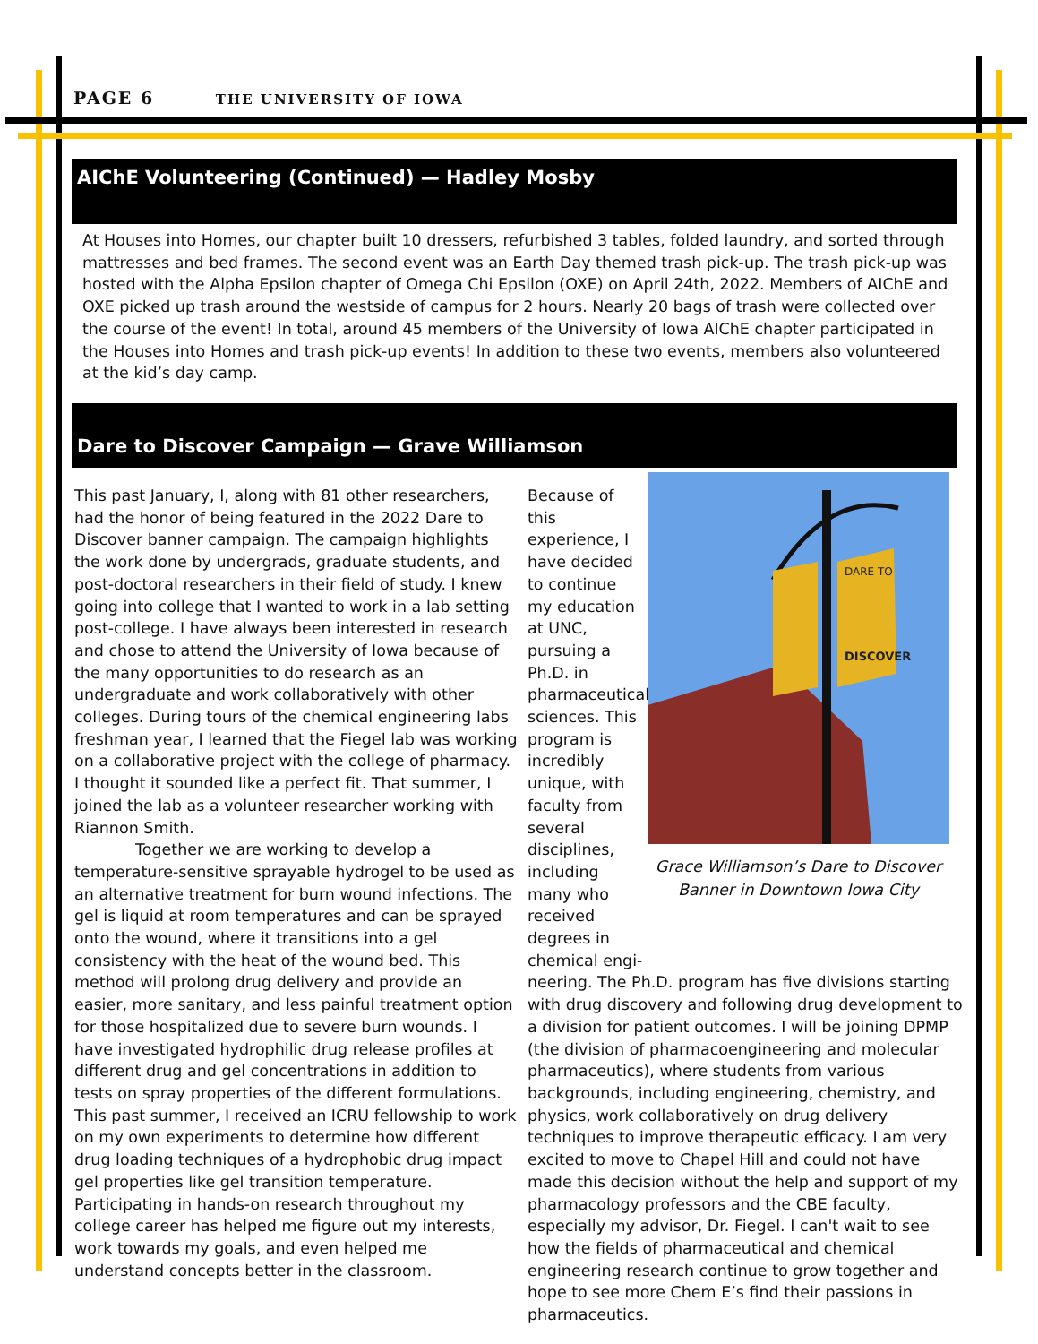PAGE 6 THE UNIVERSITY OF IOWA
AIChE Volunteering (Continued) — Hadley Mosby
At Houses into Homes, our chapter built 10 dressers, refurbished 3 tables, folded laundry, and sorted through mattresses and bed frames. The second event was an Earth Day themed trash pick-up. The trash pick-up was hosted with the Alpha Epsilon chapter of Omega Chi Epsilon (OXE) on April 24th, 2022. Members of AIChE and OXE picked up trash around the westside of campus for 2 hours. Nearly 20 bags of trash were collected over the course of the event! In total, around 45 members of the University of Iowa AIChE chapter participated in the Houses into Homes and trash pick-up events! In addition to these two events, members also volunteered at the kid’s day camp.
Dare to Discover Campaign — Grave Williamson
This past January, I, along with 81 other researchers, had the honor of being featured in the 2022 Dare to Discover banner campaign. The campaign highlights the work done by undergrads, graduate students, and post-doctoral researchers in their field of study. I knew going into college that I wanted to work in a lab setting post-college. I have always been interested in research and chose to attend the University of Iowa because of the many opportunities to do research as an undergraduate and work collaboratively with other colleges. During tours of the chemical engineering labs freshman year, I learned that the Fiegel lab was working on a collaborative project with the college of pharmacy. I thought it sounded like a perfect fit. That summer, I joined the lab as a volunteer researcher working with Riannon Smith.
Together we are working to develop a temperature-sensitive sprayable hydrogel to be used as an alternative treatment for burn wound infections. The gel is liquid at room temperatures and can be sprayed onto the wound, where it transitions into a gel consistency with the heat of the wound bed. This method will prolong drug delivery and provide an easier, more sanitary, and less painful treatment option for those hospitalized due to severe burn wounds. I have investigated hydrophilic drug release profiles at different drug and gel concentrations in addition to tests on spray properties of the different formulations. This past summer, I received an ICRU fellowship to work on my own experiments to determine how different drug loading techniques of a hydrophobic drug impact gel properties like gel transition temperature. Participating in hands-on research throughout my college career has helped me figure out my interests, work towards my goals, and even helped me understand concepts better in the classroom.
Because of this experience, I have decided to continue my education at UNC, pursuing a Ph.D. in pharmaceutical sciences. This program is incredibly unique, with faculty from several disciplines, including many who received degrees in chemical engi-
neering. The Ph.D. program has five divisions starting with drug discovery and following drug development to a division for patient outcomes. I will be joining DPMP (the division of pharmacoengineering and molecular pharmaceutics), where students from various backgrounds, including engineering, chemistry, and physics, work collaboratively on drug delivery techniques to improve therapeutic efficacy. I am very excited to move to Chapel Hill and could not have made this decision without the help and support of my pharmacology professors and the CBE faculty, especially my advisor, Dr. Fiegel. I can't wait to see how the fields of pharmaceutical and chemical engineering research continue to grow together and hope to see more Chem E’s find their passions in pharmaceutics.
DARE TO
DISCOVER
Grace Williamson’s Dare to Discover Banner in Downtown Iowa City